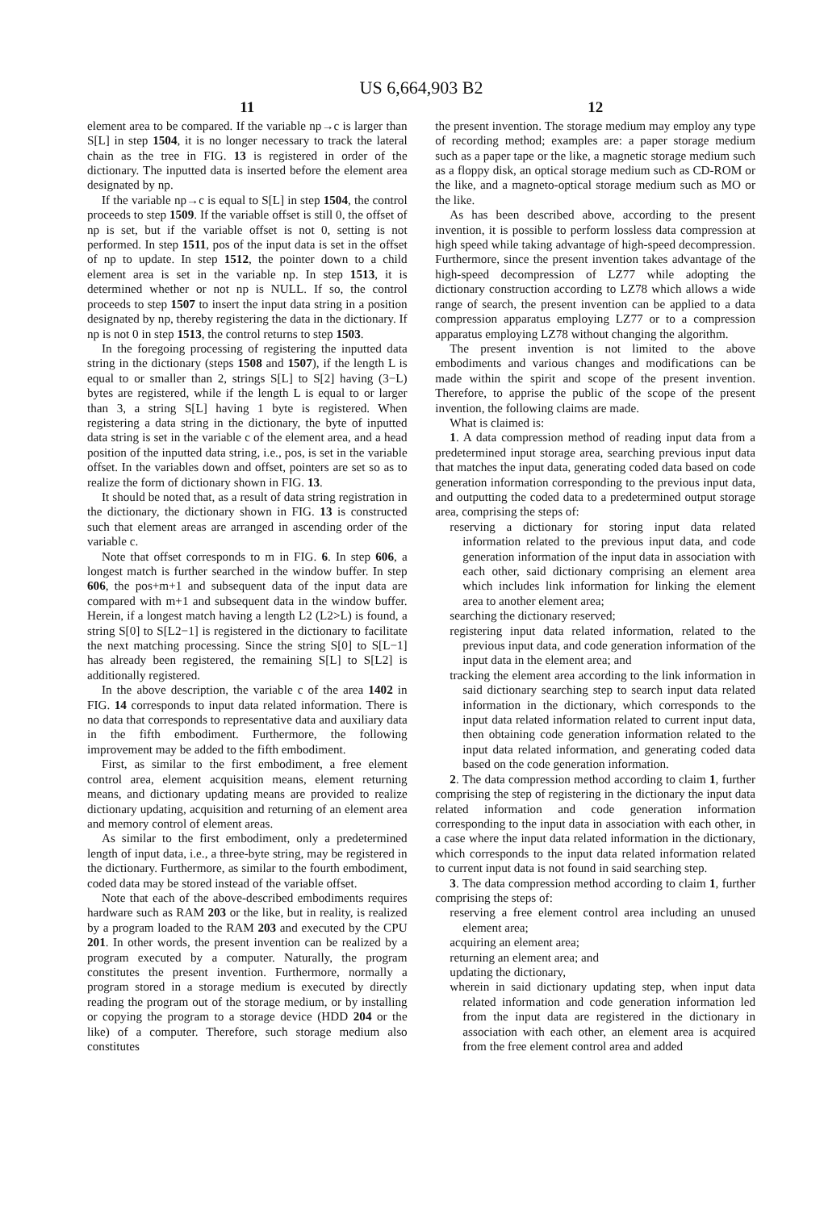US 6,664,903 B2
11
element area to be compared. If the variable np→c is larger than S[L] in step 1504, it is no longer necessary to track the lateral chain as the tree in FIG. 13 is registered in order of the dictionary. The inputted data is inserted before the element area designated by np.
If the variable np→c is equal to S[L] in step 1504, the control proceeds to step 1509. If the variable offset is still 0, the offset of np is set, but if the variable offset is not 0, setting is not performed. In step 1511, pos of the input data is set in the offset of np to update. In step 1512, the pointer down to a child element area is set in the variable np. In step 1513, it is determined whether or not np is NULL. If so, the control proceeds to step 1507 to insert the input data string in a position designated by np, thereby registering the data in the dictionary. If np is not 0 in step 1513, the control returns to step 1503.
In the foregoing processing of registering the inputted data string in the dictionary (steps 1508 and 1507), if the length L is equal to or smaller than 2, strings S[L] to S[2] having (3−L) bytes are registered, while if the length L is equal to or larger than 3, a string S[L] having 1 byte is registered. When registering a data string in the dictionary, the byte of inputted data string is set in the variable c of the element area, and a head position of the inputted data string, i.e., pos, is set in the variable offset. In the variables down and offset, pointers are set so as to realize the form of dictionary shown in FIG. 13.
It should be noted that, as a result of data string registration in the dictionary, the dictionary shown in FIG. 13 is constructed such that element areas are arranged in ascending order of the variable c.
Note that offset corresponds to m in FIG. 6. In step 606, a longest match is further searched in the window buffer. In step 606, the pos+m+1 and subsequent data of the input data are compared with m+1 and subsequent data in the window buffer. Herein, if a longest match having a length L2 (L2>L) is found, a string S[0] to S[L2−1] is registered in the dictionary to facilitate the next matching processing. Since the string S[0] to S[L−1] has already been registered, the remaining S[L] to S[L2] is additionally registered.
In the above description, the variable c of the area 1402 in FIG. 14 corresponds to input data related information. There is no data that corresponds to representative data and auxiliary data in the fifth embodiment. Furthermore, the following improvement may be added to the fifth embodiment.
First, as similar to the first embodiment, a free element control area, element acquisition means, element returning means, and dictionary updating means are provided to realize dictionary updating, acquisition and returning of an element area and memory control of element areas.
As similar to the first embodiment, only a predetermined length of input data, i.e., a three-byte string, may be registered in the dictionary. Furthermore, as similar to the fourth embodiment, coded data may be stored instead of the variable offset.
Note that each of the above-described embodiments requires hardware such as RAM 203 or the like, but in reality, is realized by a program loaded to the RAM 203 and executed by the CPU 201. In other words, the present invention can be realized by a program executed by a computer. Naturally, the program constitutes the present invention. Furthermore, normally a program stored in a storage medium is executed by directly reading the program out of the storage medium, or by installing or copying the program to a storage device (HDD 204 or the like) of a computer. Therefore, such storage medium also constitutes
12
the present invention. The storage medium may employ any type of recording method; examples are: a paper storage medium such as a paper tape or the like, a magnetic storage medium such as a floppy disk, an optical storage medium such as CD-ROM or the like, and a magneto-optical storage medium such as MO or the like.
As has been described above, according to the present invention, it is possible to perform lossless data compression at high speed while taking advantage of high-speed decompression. Furthermore, since the present invention takes advantage of the high-speed decompression of LZ77 while adopting the dictionary construction according to LZ78 which allows a wide range of search, the present invention can be applied to a data compression apparatus employing LZ77 or to a compression apparatus employing LZ78 without changing the algorithm.
The present invention is not limited to the above embodiments and various changes and modifications can be made within the spirit and scope of the present invention. Therefore, to apprise the public of the scope of the present invention, the following claims are made.
What is claimed is:
1. A data compression method of reading input data from a predetermined input storage area, searching previous input data that matches the input data, generating coded data based on code generation information corresponding to the previous input data, and outputting the coded data to a predetermined output storage area, comprising the steps of:
reserving a dictionary for storing input data related information related to the previous input data, and code generation information of the input data in association with each other, said dictionary comprising an element area which includes link information for linking the element area to another element area;
searching the dictionary reserved;
registering input data related information, related to the previous input data, and code generation information of the input data in the element area; and
tracking the element area according to the link information in said dictionary searching step to search input data related information in the dictionary, which corresponds to the input data related information related to current input data, then obtaining code generation information related to the input data related information, and generating coded data based on the code generation information.
2. The data compression method according to claim 1, further comprising the step of registering in the dictionary the input data related information and code generation information corresponding to the input data in association with each other, in a case where the input data related information in the dictionary, which corresponds to the input data related information related to current input data is not found in said searching step.
3. The data compression method according to claim 1, further comprising the steps of:
reserving a free element control area including an unused element area;
acquiring an element area;
returning an element area; and
updating the dictionary,
wherein in said dictionary updating step, when input data related information and code generation information led from the input data are registered in the dictionary in association with each other, an element area is acquired from the free element control area and added